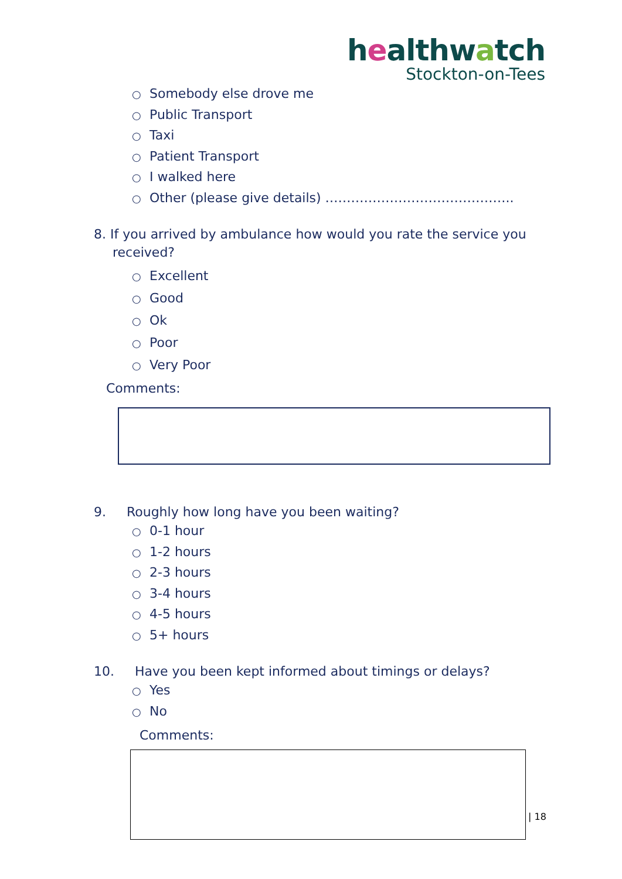healthwatch
Stockton-on-Tees
○ Somebody else drove me
○ Public Transport
○ Taxi
○ Patient Transport
○ I walked here
○ Other (please give details) ……………………………………..
8. If you arrived by ambulance how would you rate the service you
received?
○ Excellent
○ Good
○ Ok
○ Poor
○ Very Poor
Comments:
9. Roughly how long have you been waiting?
○ 0-1 hour
○ 1-2 hours
○ 2-3 hours
○ 3-4 hours
○ 4-5 hours
○ 5+ hours
10. Have you been kept informed about timings or delays?
○ Yes
○ No
Comments:
| 18